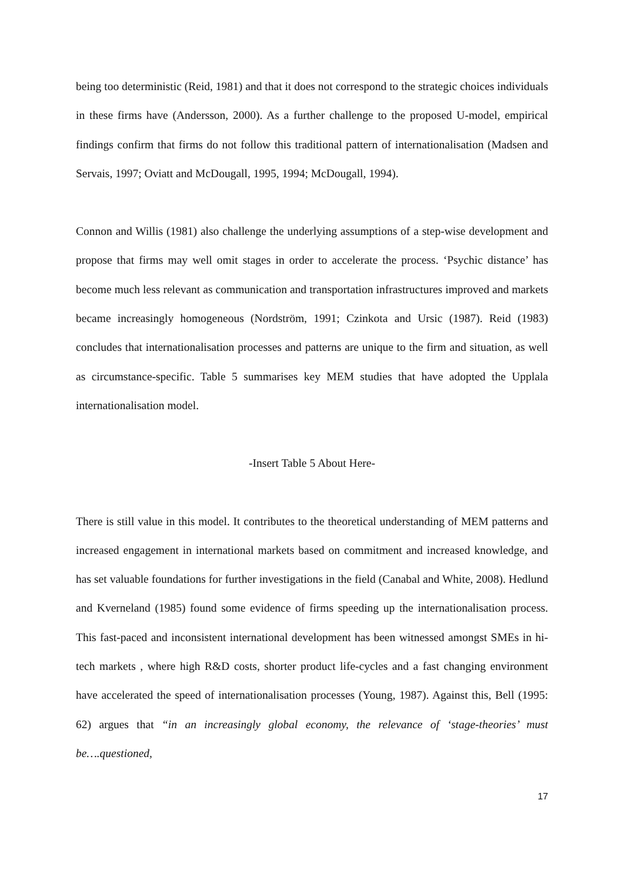being too deterministic (Reid, 1981) and that it does not correspond to the strategic choices individuals in these firms have (Andersson, 2000). As a further challenge to the proposed U-model, empirical findings confirm that firms do not follow this traditional pattern of internationalisation (Madsen and Servais, 1997; Oviatt and McDougall, 1995, 1994; McDougall, 1994).
Connon and Willis (1981) also challenge the underlying assumptions of a step-wise development and propose that firms may well omit stages in order to accelerate the process. ‘Psychic distance’ has become much less relevant as communication and transportation infrastructures improved and markets became increasingly homogeneous (Nordström, 1991; Czinkota and Ursic (1987). Reid (1983) concludes that internationalisation processes and patterns are unique to the firm and situation, as well as circumstance-specific. Table 5 summarises key MEM studies that have adopted the Upplala internationalisation model.
-Insert Table 5 About Here-
There is still value in this model. It contributes to the theoretical understanding of MEM patterns and increased engagement in international markets based on commitment and increased knowledge, and has set valuable foundations for further investigations in the field (Canabal and White, 2008). Hedlund and Kverneland (1985) found some evidence of firms speeding up the internationalisation process. This fast-paced and inconsistent international development has been witnessed amongst SMEs in hi-tech markets , where high R&D costs, shorter product life-cycles and a fast changing environment have accelerated the speed of internationalisation processes (Young, 1987). Against this, Bell (1995: 62) argues that “in an increasingly global economy, the relevance of ‘stage-theories’ must be….questioned,
17